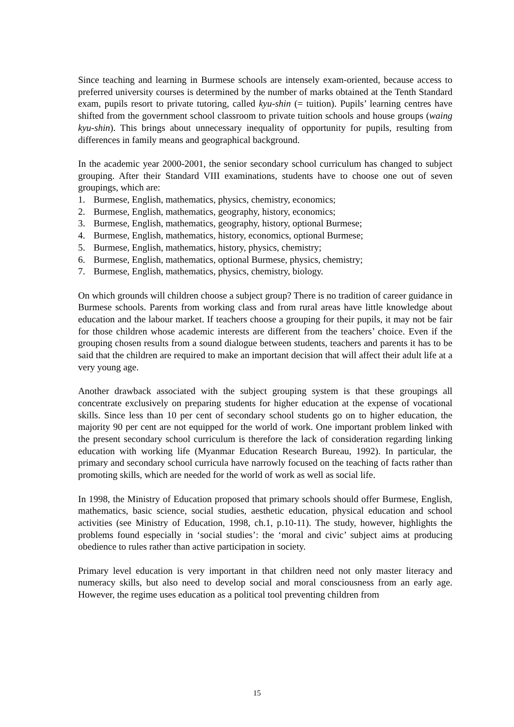Since teaching and learning in Burmese schools are intensely exam-oriented, because access to preferred university courses is determined by the number of marks obtained at the Tenth Standard exam, pupils resort to private tutoring, called kyu-shin (= tuition). Pupils’ learning centres have shifted from the government school classroom to private tuition schools and house groups (waing kyu-shin). This brings about unnecessary inequality of opportunity for pupils, resulting from differences in family means and geographical background.
In the academic year 2000-2001, the senior secondary school curriculum has changed to subject grouping. After their Standard VIII examinations, students have to choose one out of seven groupings, which are:
1. Burmese, English, mathematics, physics, chemistry, economics;
2. Burmese, English, mathematics, geography, history, economics;
3. Burmese, English, mathematics, geography, history, optional Burmese;
4. Burmese, English, mathematics, history, economics, optional Burmese;
5. Burmese, English, mathematics, history, physics, chemistry;
6. Burmese, English, mathematics, optional Burmese, physics, chemistry;
7. Burmese, English, mathematics, physics, chemistry, biology.
On which grounds will children choose a subject group? There is no tradition of career guidance in Burmese schools. Parents from working class and from rural areas have little knowledge about education and the labour market. If teachers choose a grouping for their pupils, it may not be fair for those children whose academic interests are different from the teachers’ choice. Even if the grouping chosen results from a sound dialogue between students, teachers and parents it has to be said that the children are required to make an important decision that will affect their adult life at a very young age.
Another drawback associated with the subject grouping system is that these groupings all concentrate exclusively on preparing students for higher education at the expense of vocational skills. Since less than 10 per cent of secondary school students go on to higher education, the majority 90 per cent are not equipped for the world of work. One important problem linked with the present secondary school curriculum is therefore the lack of consideration regarding linking education with working life (Myanmar Education Research Bureau, 1992). In particular, the primary and secondary school curricula have narrowly focused on the teaching of facts rather than promoting skills, which are needed for the world of work as well as social life.
In 1998, the Ministry of Education proposed that primary schools should offer Burmese, English, mathematics, basic science, social studies, aesthetic education, physical education and school activities (see Ministry of Education, 1998, ch.1, p.10-11). The study, however, highlights the problems found especially in ‘social studies’: the ‘moral and civic’ subject aims at producing obedience to rules rather than active participation in society.
Primary level education is very important in that children need not only master literacy and numeracy skills, but also need to develop social and moral consciousness from an early age. However, the regime uses education as a political tool preventing children from
15